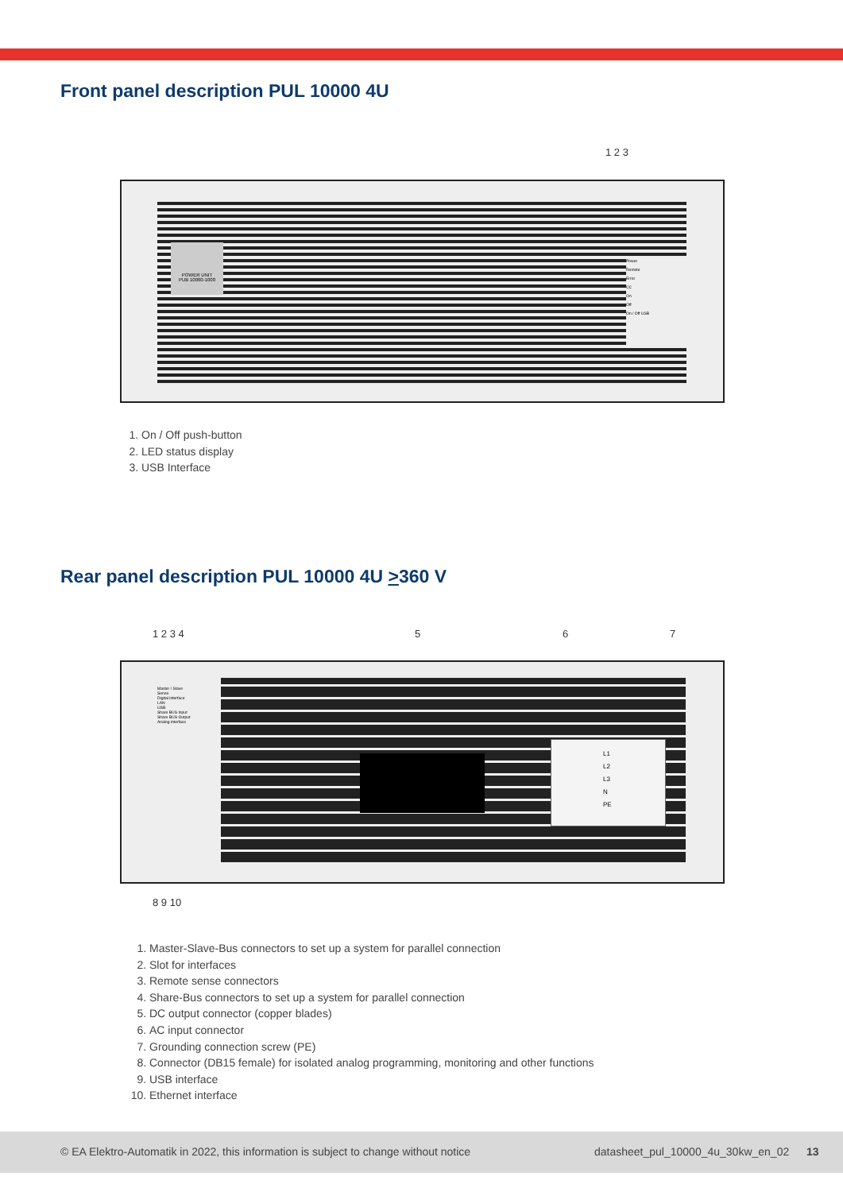Front panel description PUL 10000 4U
1 2 3
POWER UNIT
PUB 10060-1000
Power
Remote
Error
CC
On
Off
On / Off USB
1. On / Off push-button
2. LED status display
3. USB Interface
Rear panel description PUL 10000 4U >360 V
1 2 3 4 5 6 7
L1
L2
L3
N
PE
Master / Slave
Sense
Digital interface
LAN
USB
Share BUS Input
Share BUS Output
Analog interface
8 9 10
1. Master-Slave-Bus connectors to set up a system for parallel connection
2. Slot for interfaces
3. Remote sense connectors
4. Share-Bus connectors to set up a system for parallel connection
5. DC output connector (copper blades)
6. AC input connector
7. Grounding connection screw (PE)
8. Connector (DB15 female) for isolated analog programming, monitoring and other functions
9. USB interface
10. Ethernet interface
© EA Elektro-Automatik in 2022, this information is subject to change without notice datasheet_pul_10000_4u_30kw_en_02 13